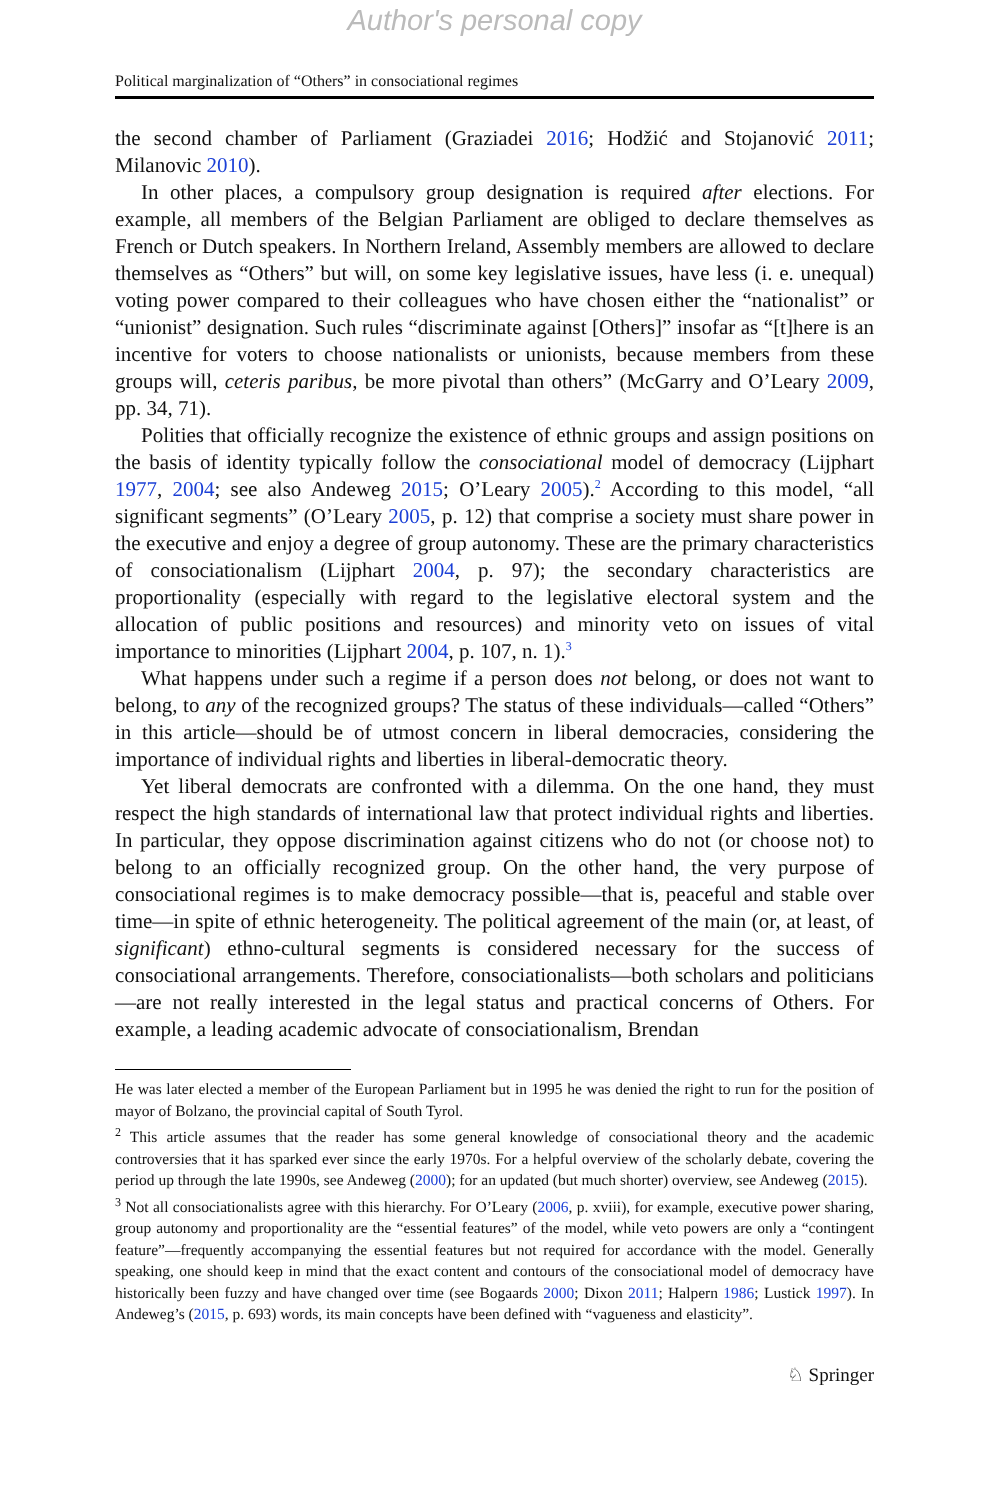Author's personal copy
Political marginalization of “Others” in consociational regimes
the second chamber of Parliament (Graziadei 2016; Hodžić and Stojanović 2011; Milanovic 2010).
In other places, a compulsory group designation is required after elections. For example, all members of the Belgian Parliament are obliged to declare themselves as French or Dutch speakers. In Northern Ireland, Assembly members are allowed to declare themselves as “Others” but will, on some key legislative issues, have less (i. e. unequal) voting power compared to their colleagues who have chosen either the “nationalist” or “unionist” designation. Such rules “discriminate against [Others]” insofar as “[t]here is an incentive for voters to choose nationalists or unionists, because members from these groups will, ceteris paribus, be more pivotal than others” (McGarry and O’Leary 2009, pp. 34, 71).
Polities that officially recognize the existence of ethnic groups and assign positions on the basis of identity typically follow the consociational model of democracy (Lijphart 1977, 2004; see also Andeweg 2015; O’Leary 2005).<sup>2</sup> According to this model, “all significant segments” (O’Leary 2005, p. 12) that comprise a society must share power in the executive and enjoy a degree of group autonomy. These are the primary characteristics of consociationalism (Lijphart 2004, p. 97); the secondary characteristics are proportionality (especially with regard to the legislative electoral system and the allocation of public positions and resources) and minority veto on issues of vital importance to minorities (Lijphart 2004, p. 107, n. 1).<sup>3</sup>
What happens under such a regime if a person does not belong, or does not want to belong, to any of the recognized groups? The status of these individuals—called “Others” in this article—should be of utmost concern in liberal democracies, considering the importance of individual rights and liberties in liberal-democratic theory.
Yet liberal democrats are confronted with a dilemma. On the one hand, they must respect the high standards of international law that protect individual rights and liberties. In particular, they oppose discrimination against citizens who do not (or choose not) to belong to an officially recognized group. On the other hand, the very purpose of consociational regimes is to make democracy possible—that is, peaceful and stable over time—in spite of ethnic heterogeneity. The political agreement of the main (or, at least, of significant) ethno-cultural segments is considered necessary for the success of consociational arrangements. Therefore, consociationalists—both scholars and politicians—are not really interested in the legal status and practical concerns of Others. For example, a leading academic advocate of consociationalism, Brendan
He was later elected a member of the European Parliament but in 1995 he was denied the right to run for the position of mayor of Bolzano, the provincial capital of South Tyrol.
<sup>2</sup> This article assumes that the reader has some general knowledge of consociational theory and the academic controversies that it has sparked ever since the early 1970s. For a helpful overview of the scholarly debate, covering the period up through the late 1990s, see Andeweg (2000); for an updated (but much shorter) overview, see Andeweg (2015).
<sup>3</sup> Not all consociationalists agree with this hierarchy. For O’Leary (2006, p. xviii), for example, executive power sharing, group autonomy and proportionality are the “essential features” of the model, while veto powers are only a “contingent feature”—frequently accompanying the essential features but not required for accordance with the model. Generally speaking, one should keep in mind that the exact content and contours of the consociational model of democracy have historically been fuzzy and have changed over time (see Bogaards 2000; Dixon 2011; Halpern 1986; Lustick 1997). In Andeweg’s (2015, p. 693) words, its main concepts have been defined with “vagueness and elasticity”.
♘ Springer